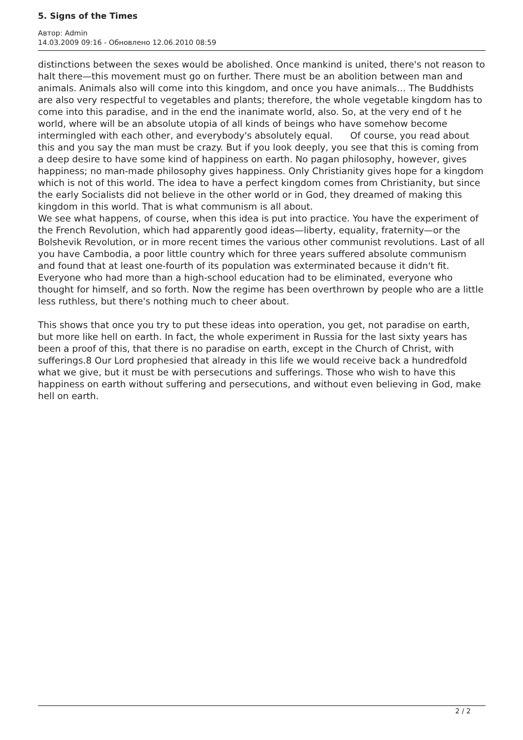5. Signs of the Times
Автор: Admin
14.03.2009 09:16 - Обновлено 12.06.2010 08:59
distinctions between the sexes would be abolished. Once mankind is united, there's not reason to halt there—this movement must go on further. There must be an abolition between man and animals. Animals also will come into this kingdom, and once you have animals… The Buddhists are also very respectful to vegetables and plants; therefore, the whole vegetable kingdom has to come into this paradise, and in the end the inanimate world, also. So, at the very end of t he world, where will be an absolute utopia of all kinds of beings who have somehow become intermingled with each other, and everybody's absolutely equal. Of course, you read about this and you say the man must be crazy. But if you look deeply, you see that this is coming from a deep desire to have some kind of happiness on earth. No pagan philosophy, however, gives happiness; no man-made philosophy gives happiness. Only Christianity gives hope for a kingdom which is not of this world. The idea to have a perfect kingdom comes from Christianity, but since the early Socialists did not believe in the other world or in God, they dreamed of making this kingdom in this world. That is what communism is all about.
We see what happens, of course, when this idea is put into practice. You have the experiment of the French Revolution, which had apparently good ideas—liberty, equality, fraternity—or the Bolshevik Revolution, or in more recent times the various other communist revolutions. Last of all you have Cambodia, a poor little country which for three years suffered absolute communism and found that at least one-fourth of its population was exterminated because it didn't fit. Everyone who had more than a high-school education had to be eliminated, everyone who thought for himself, and so forth. Now the regime has been overthrown by people who are a little less ruthless, but there's nothing much to cheer about.
This shows that once you try to put these ideas into operation, you get, not paradise on earth, but more like hell on earth. In fact, the whole experiment in Russia for the last sixty years has been a proof of this, that there is no paradise on earth, except in the Church of Christ, with sufferings.8 Our Lord prophesied that already in this life we would receive back a hundredfold what we give, but it must be with persecutions and sufferings. Those who wish to have this happiness on earth without suffering and persecutions, and without even believing in God, make hell on earth.
2 / 2